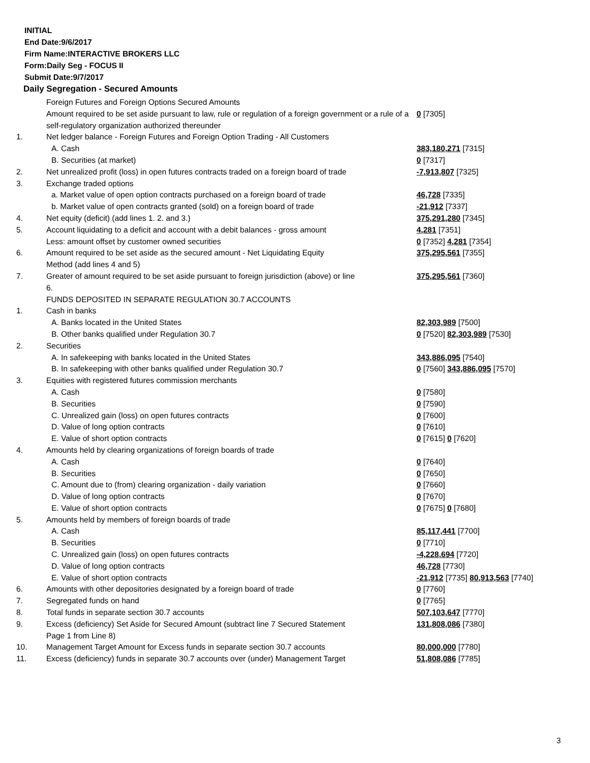INITIAL
End Date:9/6/2017
Firm Name:INTERACTIVE BROKERS LLC
Form:Daily Seg - FOCUS II
Submit Date:9/7/2017
Daily Segregation - Secured Amounts
| | Foreign Futures and Foreign Options Secured Amounts | |
| | Amount required to be set aside pursuant to law, rule or regulation of a foreign government or a rule of a self-regulatory organization authorized thereunder | 0 [7305] |
| 1. | Net ledger balance - Foreign Futures and Foreign Option Trading - All Customers | |
| | A. Cash | 383,180,271 [7315] |
| | B. Securities (at market) | 0 [7317] |
| 2. | Net unrealized profit (loss) in open futures contracts traded on a foreign board of trade | -7,913,807 [7325] |
| 3. | Exchange traded options | |
| | a. Market value of open option contracts purchased on a foreign board of trade | 46,728 [7335] |
| | b. Market value of open contracts granted (sold) on a foreign board of trade | -21,912 [7337] |
| 4. | Net equity (deficit) (add lines 1. 2. and 3.) | 375,291,280 [7345] |
| 5. | Account liquidating to a deficit and account with a debit balances - gross amount | 4,281 [7351] |
| | Less: amount offset by customer owned securities | 0 [7352] 4,281 [7354] |
| 6. | Amount required to be set aside as the secured amount - Net Liquidating Equity Method (add lines 4 and 5) | 375,295,561 [7355] |
| 7. | Greater of amount required to be set aside pursuant to foreign jurisdiction (above) or line 6. | 375,295,561 [7360] |
| | FUNDS DEPOSITED IN SEPARATE REGULATION 30.7 ACCOUNTS | |
| 1. | Cash in banks | |
| | A. Banks located in the United States | 82,303,989 [7500] |
| | B. Other banks qualified under Regulation 30.7 | 0 [7520] 82,303,989 [7530] |
| 2. | Securities | |
| | A. In safekeeping with banks located in the United States | 343,886,095 [7540] |
| | B. In safekeeping with other banks qualified under Regulation 30.7 | 0 [7560] 343,886,095 [7570] |
| 3. | Equities with registered futures commission merchants | |
| | A. Cash | 0 [7580] |
| | B. Securities | 0 [7590] |
| | C. Unrealized gain (loss) on open futures contracts | 0 [7600] |
| | D. Value of long option contracts | 0 [7610] |
| | E. Value of short option contracts | 0 [7615] 0 [7620] |
| 4. | Amounts held by clearing organizations of foreign boards of trade | |
| | A. Cash | 0 [7640] |
| | B. Securities | 0 [7650] |
| | C. Amount due to (from) clearing organization - daily variation | 0 [7660] |
| | D. Value of long option contracts | 0 [7670] |
| | E. Value of short option contracts | 0 [7675] 0 [7680] |
| 5. | Amounts held by members of foreign boards of trade | |
| | A. Cash | 85,117,441 [7700] |
| | B. Securities | 0 [7710] |
| | C. Unrealized gain (loss) on open futures contracts | -4,228,694 [7720] |
| | D. Value of long option contracts | 46,728 [7730] |
| | E. Value of short option contracts | -21,912 [7735] 80,913,563 [7740] |
| 6. | Amounts with other depositories designated by a foreign board of trade | 0 [7760] |
| 7. | Segregated funds on hand | 0 [7765] |
| 8. | Total funds in separate section 30.7 accounts | 507,103,647 [7770] |
| 9. | Excess (deficiency) Set Aside for Secured Amount (subtract line 7 Secured Statement Page 1 from Line 8) | 131,808,086 [7380] |
| 10. | Management Target Amount for Excess funds in separate section 30.7 accounts | 80,000,000 [7780] |
| 11. | Excess (deficiency) funds in separate 30.7 accounts over (under) Management Target | 51,808,086 [7785] |
3